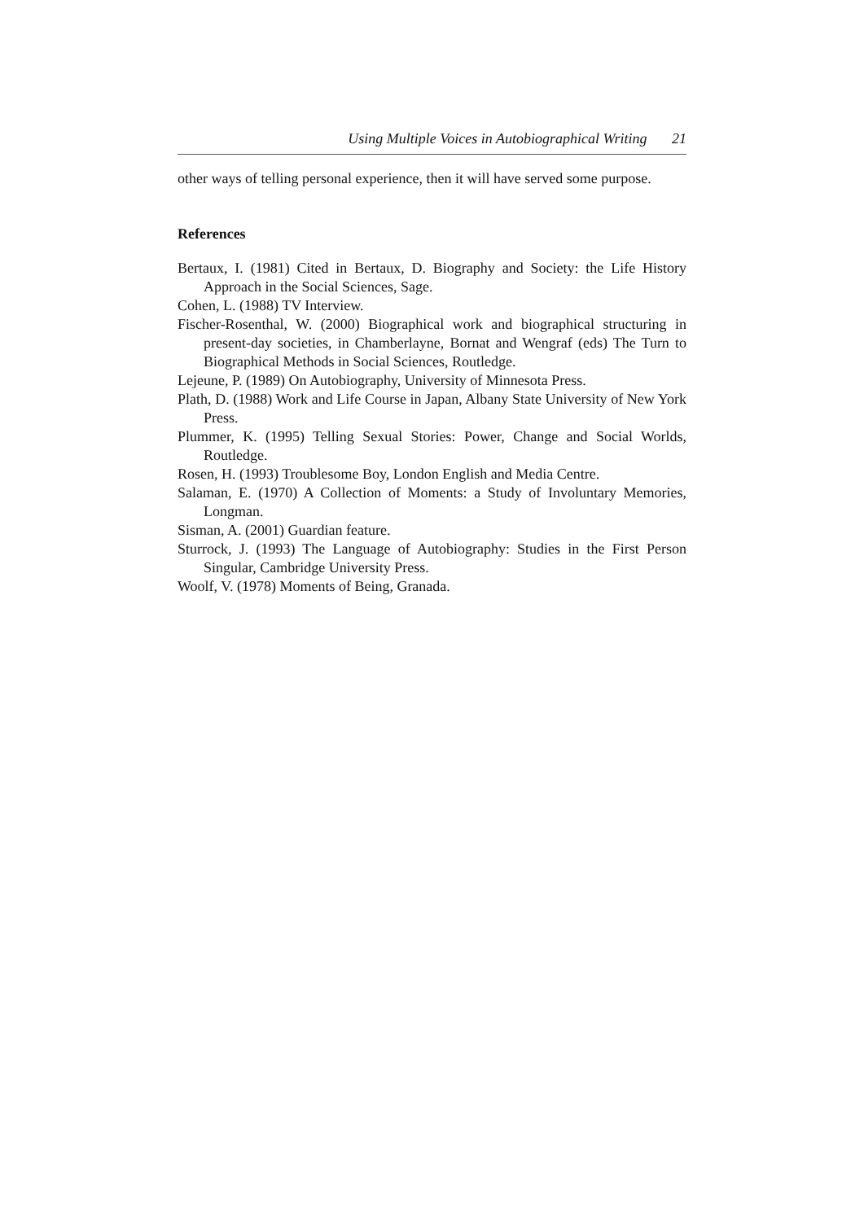Using Multiple Voices in Autobiographical Writing 21
other ways of telling personal experience, then it will have served some purpose.
References
Bertaux, I. (1981) Cited in Bertaux, D. Biography and Society: the Life History Approach in the Social Sciences, Sage.
Cohen, L. (1988) TV Interview.
Fischer-Rosenthal, W. (2000) Biographical work and biographical structuring in present-day societies, in Chamberlayne, Bornat and Wengraf (eds) The Turn to Biographical Methods in Social Sciences, Routledge.
Lejeune, P. (1989) On Autobiography, University of Minnesota Press.
Plath, D. (1988) Work and Life Course in Japan, Albany State University of New York Press.
Plummer, K. (1995) Telling Sexual Stories: Power, Change and Social Worlds, Routledge.
Rosen, H. (1993) Troublesome Boy, London English and Media Centre.
Salaman, E. (1970) A Collection of Moments: a Study of Involuntary Memories, Longman.
Sisman, A. (2001) Guardian feature.
Sturrock, J. (1993) The Language of Autobiography: Studies in the First Person Singular, Cambridge University Press.
Woolf, V. (1978) Moments of Being, Granada.